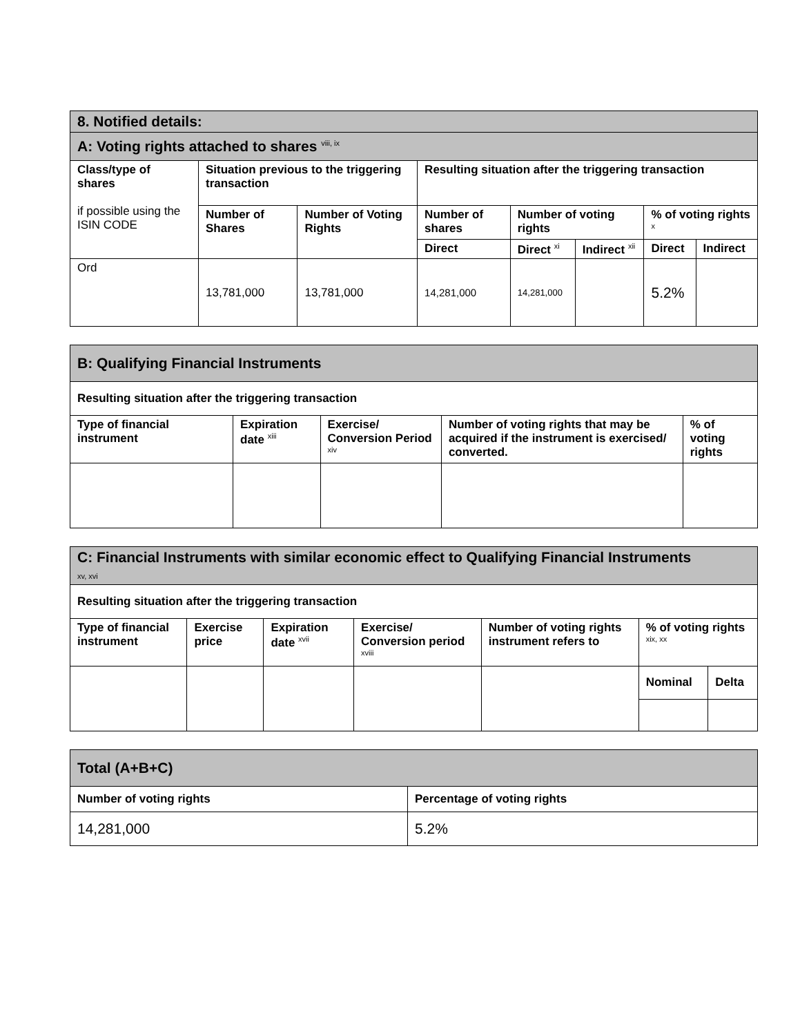| 8. Notified details: | | | | | | | |
| A: Voting rights attached to shares <sup>viii, ix</sup> | | | | | | | |
| Class/type of shares if possible using the ISIN CODE | Situation previous to the triggering transaction | | Resulting situation after the triggering transaction | | | | |
| | Number of Shares | Number of Voting Rights | Number of shares | Number of voting rights | | % of voting rights <sup>x</sup> | |
| | | | Direct | Direct <sup>xi</sup> | Indirect <sup>xii</sup> | Direct | Indirect |
| Ord | 13,781,000 | 13,781,000 | 14,281,000 | 14,281,000 | | 5.2% | |
| B: Qualifying Financial Instruments | | | | |
| Resulting situation after the triggering transaction | | | | |
| Type of financial instrument | Expiration date <sup>xiii</sup> | Exercise/ Conversion Period <sup>xiv</sup> | Number of voting rights that may be acquired if the instrument is exercised/ converted. | % of voting rights |
| C: Financial Instruments with similar economic effect to Qualifying Financial Instruments xv, xvi | | | | | | |
| Resulting situation after the triggering transaction | | | | | | |
| Type of financial instrument | Exercise price | Expiration date <sup>xvii</sup> | Exercise/ Conversion period <sup>xviii</sup> | Number of voting rights instrument refers to | % of voting rights <sup>xix, xx</sup> | |
| | | | | | Nominal | Delta |
| Total (A+B+C) | |
| Number of voting rights | Percentage of voting rights |
| 14,281,000 | 5.2% |